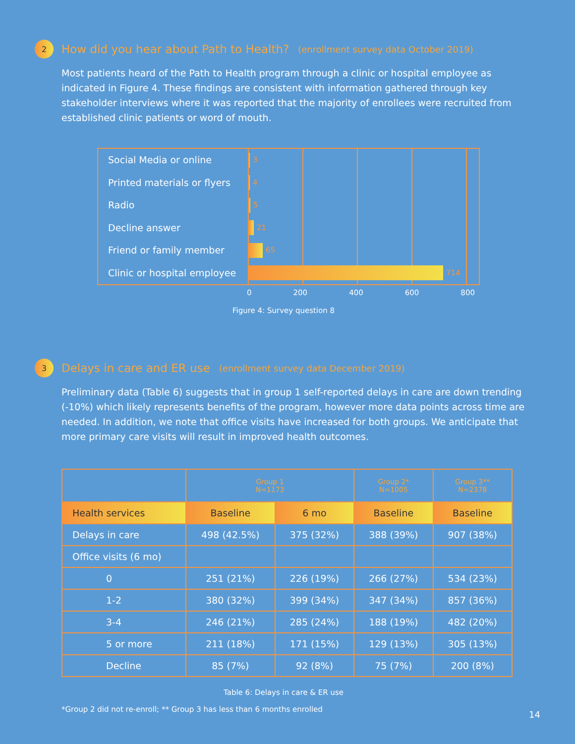2 How did you hear about Path to Health? (enrollment survey data October 2019)
Most patients heard of the Path to Health program through a clinic or hospital employee as indicated in Figure 4. These findings are consistent with information gathered through key stakeholder interviews where it was reported that the majority of enrollees were recruited from established clinic patients or word of mouth.
Social Media or online
Printed materials or flyers
Radio
Decline answer
Friend or family member
Clinic or hospital employee
3
4
5
21
65
714
0 200 400 600 800
Figure 4: Survey question 8
3 Delays in care and ER use (enrollment survey data December 2019)
Preliminary data (Table 6) suggests that in group 1 self-reported delays in care are down trending (-10%) which likely represents benefits of the program, however more data points across time are needed. In addition, we note that office visits have increased for both groups. We anticipate that more primary care visits will result in improved health outcomes.
| | Group 1 N=1173 | | Group 2* N=1005 | Group 3** N=2378 |
| --- | --- | --- | --- | --- |
| Health services | Baseline | 6 mo | Baseline | Baseline |
| Delays in care | 498 (42.5%) | 375 (32%) | 388 (39%) | 907 (38%) |
| Office visits (6 mo) | | | | |
| 0 | 251 (21%) | 226 (19%) | 266 (27%) | 534 (23%) |
| 1-2 | 380 (32%) | 399 (34%) | 347 (34%) | 857 (36%) |
| 3-4 | 246 (21%) | 285 (24%) | 188 (19%) | 482 (20%) |
| 5 or more | 211 (18%) | 171 (15%) | 129 (13%) | 305 (13%) |
| Decline | 85 (7%) | 92 (8%) | 75 (7%) | 200 (8%) |
Table 6: Delays in care & ER use
*Group 2 did not re-enroll; ** Group 3 has less than 6 months enrolled
14